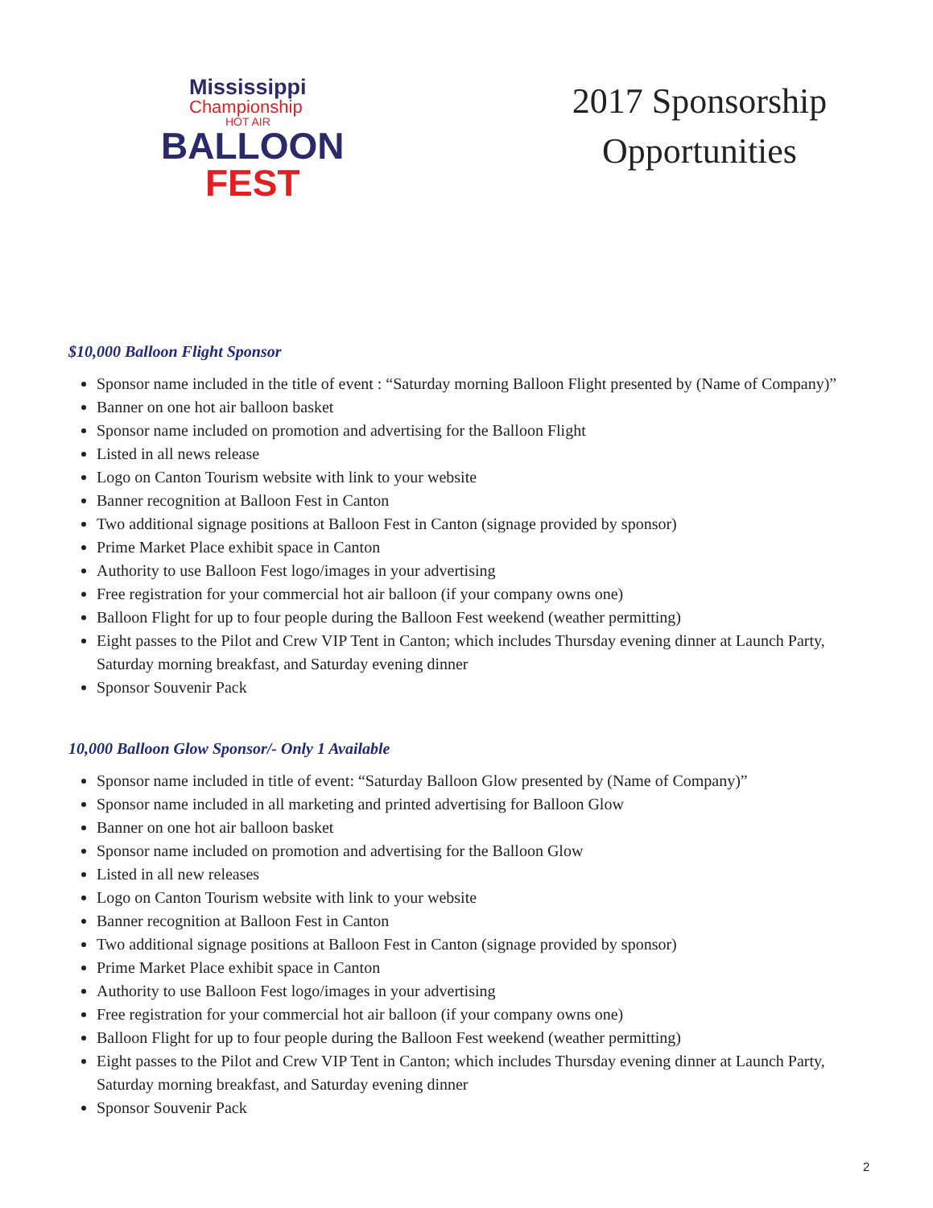Mississippi
Championship
HOT AIR
BALLOON
FEST
2017 Sponsorship Opportunities
$10,000 Balloon Flight Sponsor
Sponsor name included in the title of event : “Saturday morning Balloon Flight presented by (Name of Company)”
Banner on one hot air balloon basket
Sponsor name included on promotion and advertising for the Balloon Flight
Listed in all news release
Logo on Canton Tourism website with link to your website
Banner recognition at Balloon Fest in Canton
Two additional signage positions at Balloon Fest in Canton (signage provided by sponsor)
Prime Market Place exhibit space in Canton
Authority to use Balloon Fest logo/images in your advertising
Free registration for your commercial hot air balloon (if your company owns one)
Balloon Flight for up to four people during the Balloon Fest weekend (weather permitting)
Eight passes to the Pilot and Crew VIP Tent in Canton; which includes Thursday evening dinner at Launch Party, Saturday morning breakfast, and Saturday evening dinner
Sponsor Souvenir Pack
10,000 Balloon Glow Sponsor/- Only 1 Available
Sponsor name included in title of event: “Saturday Balloon Glow presented by (Name of Company)”
Sponsor name included in all marketing and printed advertising for Balloon Glow
Banner on one hot air balloon basket
Sponsor name included on promotion and advertising for the Balloon Glow
Listed in all new releases
Logo on Canton Tourism website with link to your website
Banner recognition at Balloon Fest in Canton
Two additional signage positions at Balloon Fest in Canton (signage provided by sponsor)
Prime Market Place exhibit space in Canton
Authority to use Balloon Fest logo/images in your advertising
Free registration for your commercial hot air balloon (if your company owns one)
Balloon Flight for up to four people during the Balloon Fest weekend (weather permitting)
Eight passes to the Pilot and Crew VIP Tent in Canton; which includes Thursday evening dinner at Launch Party, Saturday morning breakfast, and Saturday evening dinner
Sponsor Souvenir Pack
2